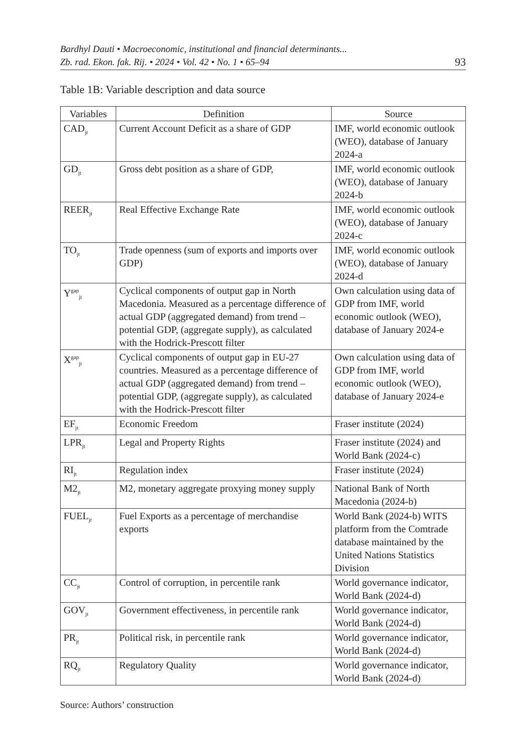Bardhyl Dauti • Macroeconomic, institutional and financial determinants...
Zb. rad. Ekon. fak. Rij. • 2024 • Vol. 42 • No. 1 • 65–94
93
Table 1B: Variable description and data source
| Variables | Definition | Source |
| --- | --- | --- |
| CAD<sub>jt</sub> | Current Account Deficit as a share of GDP | IMF, world economic outlook (WEO), database of January 2024-a |
| GD<sub>jt</sub> | Gross debt position as a share of GDP, | IMF, world economic outlook (WEO), database of January 2024-b |
| REER<sub>jt</sub> | Real Effective Exchange Rate | IMF, world economic outlook (WEO), database of January 2024-c |
| TO<sub>jt</sub> | Trade openness (sum of exports and imports over GDP) | IMF, world economic outlook (WEO), database of January 2024-d |
| Y<sup>gap</sup><sub>jt</sub> | Cyclical components of output gap in North Macedonia. Measured as a percentage difference of actual GDP (aggregated demand) from trend – potential GDP, (aggregate supply), as calculated with the Hodrick-Prescott filter | Own calculation using data of GDP from IMF, world economic outlook (WEO), database of January 2024-e |
| X<sup>gap</sup><sub>jt</sub> | Cyclical components of output gap in EU-27 countries. Measured as a percentage difference of actual GDP (aggregated demand) from trend – potential GDP, (aggregate supply), as calculated with the Hodrick-Prescott filter | Own calculation using data of GDP from IMF, world economic outlook (WEO), database of January 2024-e |
| EF<sub>jt</sub> | Economic Freedom | Fraser institute (2024) |
| LPR<sub>jt</sub> | Legal and Property Rights | Fraser institute (2024) and World Bank (2024-c) |
| RI<sub>jt</sub> | Regulation index | Fraser institute (2024) |
| M2<sub>jt</sub> | M2, monetary aggregate proxying money supply | National Bank of North Macedonia (2024-b) |
| FUEL<sub>jt</sub> | Fuel Exports as a percentage of merchandise exports | World Bank (2024-b) WITS platform from the Comtrade database maintained by the United Nations Statistics Division |
| CC<sub>jt</sub> | Control of corruption, in percentile rank | World governance indicator, World Bank (2024-d) |
| GOV<sub>jt</sub> | Government effectiveness, in percentile rank | World governance indicator, World Bank (2024-d) |
| PR<sub>jt</sub> | Political risk, in percentile rank | World governance indicator, World Bank (2024-d) |
| RQ<sub>jt</sub> | Regulatory Quality | World governance indicator, World Bank (2024-d) |
Source: Authors’ construction